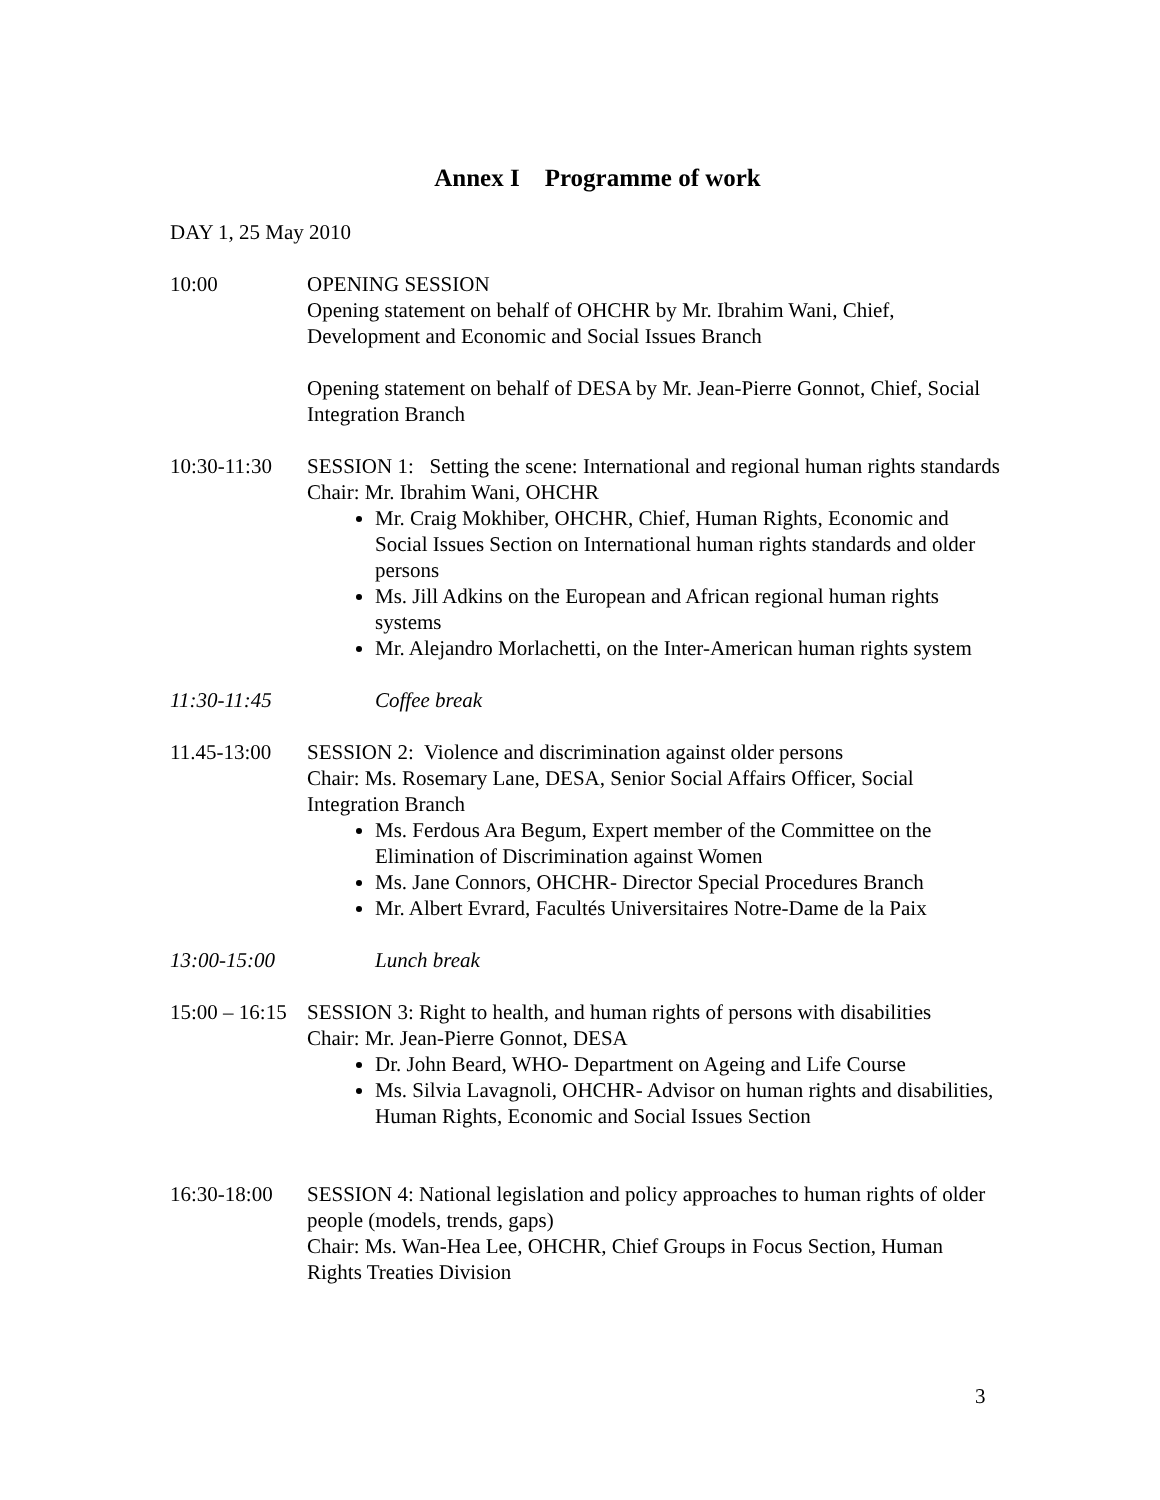Annex I Programme of work
DAY 1, 25 May 2010
10:00 OPENING SESSION
Opening statement on behalf of OHCHR by Mr. Ibrahim Wani, Chief, Development and Economic and Social Issues Branch
Opening statement on behalf of DESA by Mr. Jean-Pierre Gonnot, Chief, Social Integration Branch
10:30-11:30
SESSION 1: Setting the scene: International and regional human rights standards
Chair: Mr. Ibrahim Wani, OHCHR
Mr. Craig Mokhiber, OHCHR, Chief, Human Rights, Economic and Social Issues Section on International human rights standards and older persons
Ms. Jill Adkins on the European and African regional human rights systems
Mr. Alejandro Morlachetti, on the Inter-American human rights system
11:30-11:45
Coffee break
11.45-13:00
SESSION 2: Violence and discrimination against older persons
Chair: Ms. Rosemary Lane, DESA, Senior Social Affairs Officer, Social Integration Branch
Ms. Ferdous Ara Begum, Expert member of the Committee on the Elimination of Discrimination against Women
Ms. Jane Connors, OHCHR- Director Special Procedures Branch
Mr. Albert Evrard, Facultés Universitaires Notre-Dame de la Paix
13:00-15:00
Lunch break
15:00 – 16:15
SESSION 3: Right to health, and human rights of persons with disabilities
Chair: Mr. Jean-Pierre Gonnot, DESA
Dr. John Beard, WHO- Department on Ageing and Life Course
Ms. Silvia Lavagnoli, OHCHR- Advisor on human rights and disabilities, Human Rights, Economic and Social Issues Section
16:30-18:00
SESSION 4: National legislation and policy approaches to human rights of older people (models, trends, gaps)
Chair: Ms. Wan-Hea Lee, OHCHR, Chief Groups in Focus Section, Human Rights Treaties Division
3